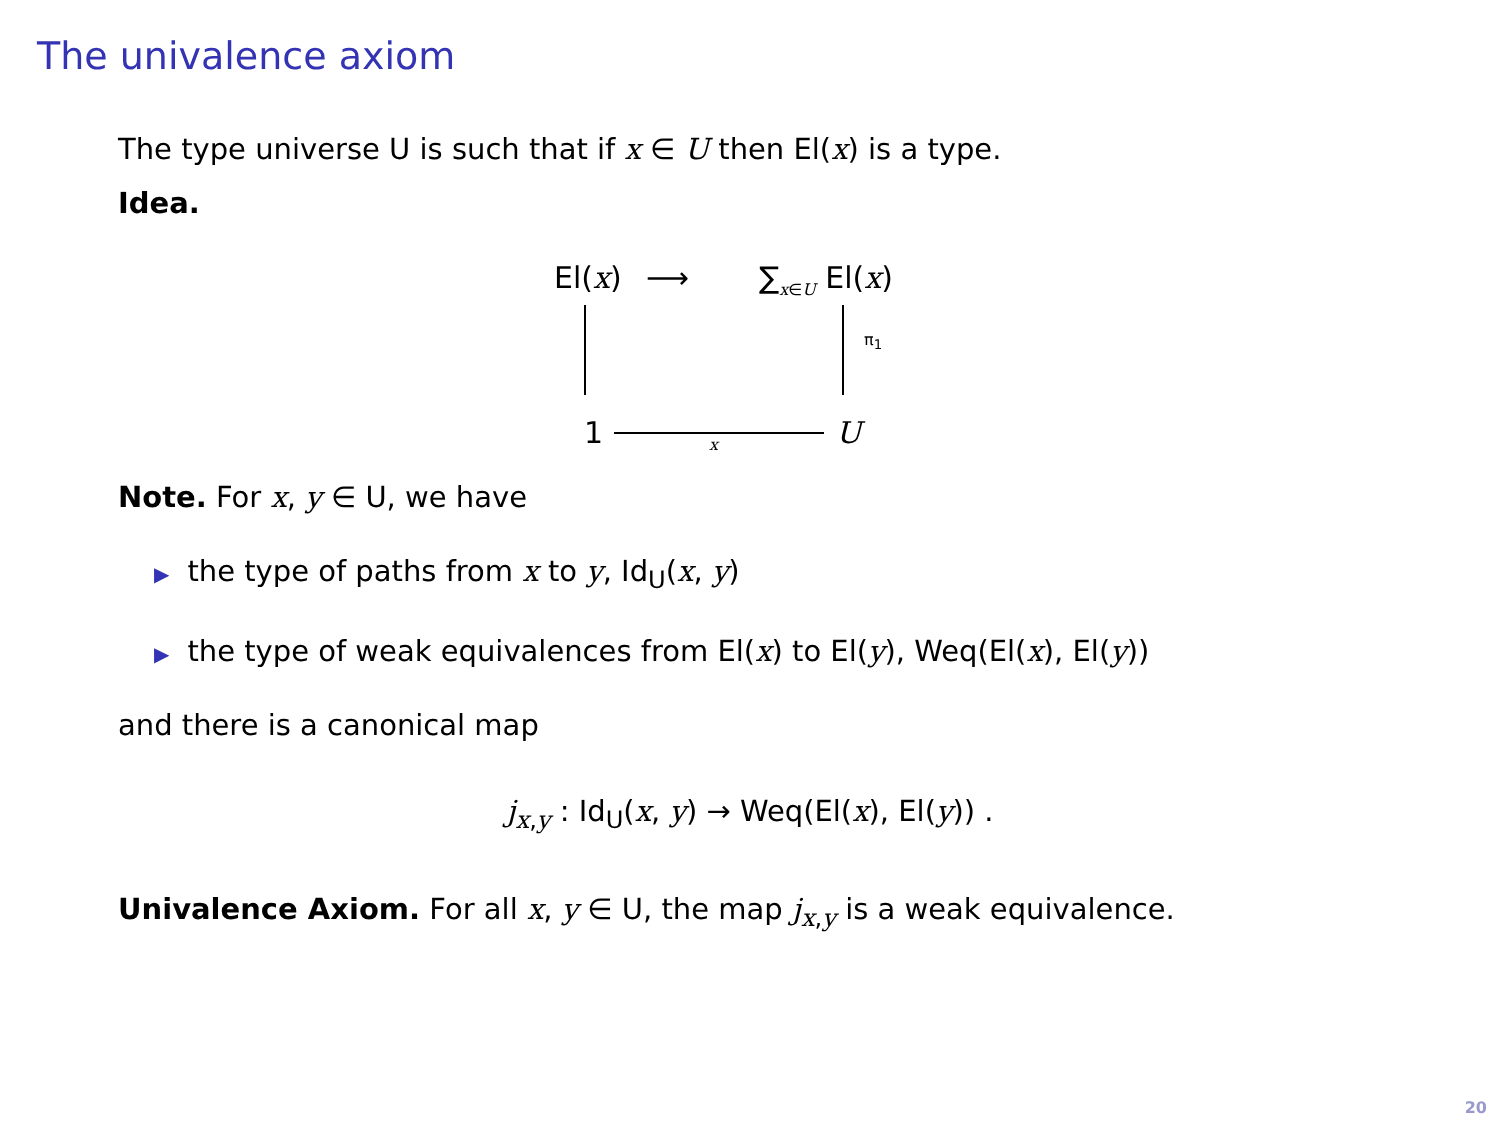The univalence axiom
The type universe U is such that if x ∈ U then El(x) is a type.
Idea.
El(x) ⟶ ∑<sub>x∈U</sub> El(x)
π<sub>1</sub>
1 x U
Note. For x, y ∈ U, we have
▶ the type of paths from x to y, Id<sub>U</sub>(x, y)
▶ the type of weak equivalences from El(x) to El(y), Weq(El(x), El(y))
and there is a canonical map
j<sub>x,y</sub> : Id<sub>U</sub>(x, y) → Weq(El(x), El(y)) .
Univalence Axiom. For all x, y ∈ U, the map j<sub>x,y</sub> is a weak equivalence.
20